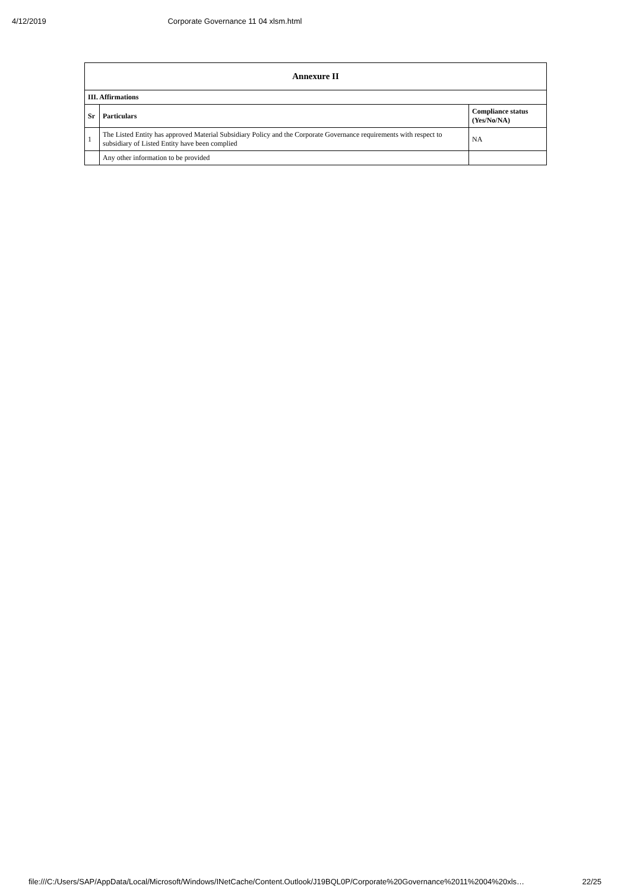4/12/2019 Corporate Governance 11 04 xlsm.html
| Annexure II | | |
| --- | --- | --- |
| III. Affirmations | | |
| Sr | Particulars | Compliance status (Yes/No/NA) |
| 1 | The Listed Entity has approved Material Subsidiary Policy and the Corporate Governance requirements with respect to subsidiary of Listed Entity have been complied | NA |
| | Any other information to be provided | |
file:///C:/Users/SAP/AppData/Local/Microsoft/Windows/INetCache/Content.Outlook/J19BQL0P/Corporate%20Governance%2011%2004%20xls… 22/25